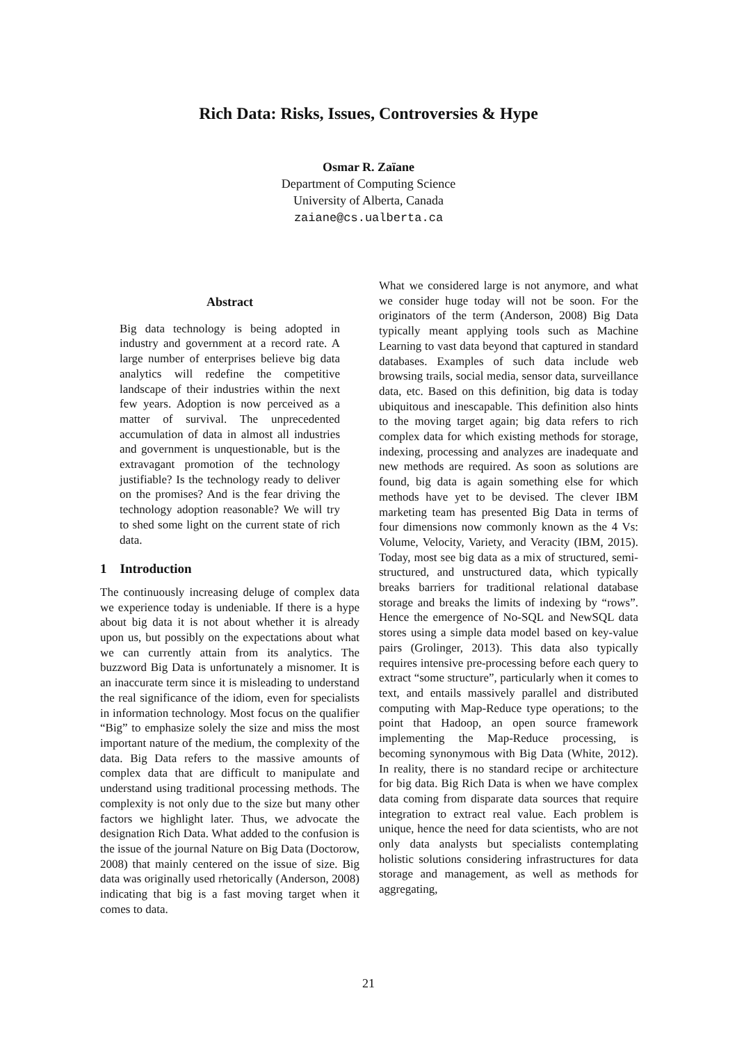Rich Data: Risks, Issues, Controversies & Hype
Osmar R. Zaïane
Department of Computing Science
University of Alberta, Canada
zaiane@cs.ualberta.ca
Abstract
Big data technology is being adopted in industry and government at a record rate. A large number of enterprises believe big data analytics will redefine the competitive landscape of their industries within the next few years. Adoption is now perceived as a matter of survival. The unprecedented accumulation of data in almost all industries and government is unquestionable, but is the extravagant promotion of the technology justifiable? Is the technology ready to deliver on the promises? And is the fear driving the technology adoption reasonable? We will try to shed some light on the current state of rich data.
1 Introduction
The continuously increasing deluge of complex data we experience today is undeniable. If there is a hype about big data it is not about whether it is already upon us, but possibly on the expectations about what we can currently attain from its analytics. The buzzword Big Data is unfortunately a misnomer. It is an inaccurate term since it is misleading to understand the real significance of the idiom, even for specialists in information technology. Most focus on the qualifier “Big” to emphasize solely the size and miss the most important nature of the medium, the complexity of the data. Big Data refers to the massive amounts of complex data that are difficult to manipulate and understand using traditional processing methods. The complexity is not only due to the size but many other factors we highlight later. Thus, we advocate the designation Rich Data. What added to the confusion is the issue of the journal Nature on Big Data (Doctorow, 2008) that mainly centered on the issue of size. Big data was originally used rhetorically (Anderson, 2008) indicating that big is a fast moving target when it comes to data.
What we considered large is not anymore, and what we consider huge today will not be soon. For the originators of the term (Anderson, 2008) Big Data typically meant applying tools such as Machine Learning to vast data beyond that captured in standard databases. Examples of such data include web browsing trails, social media, sensor data, surveillance data, etc. Based on this definition, big data is today ubiquitous and inescapable. This definition also hints to the moving target again; big data refers to rich complex data for which existing methods for storage, indexing, processing and analyzes are inadequate and new methods are required. As soon as solutions are found, big data is again something else for which methods have yet to be devised. The clever IBM marketing team has presented Big Data in terms of four dimensions now commonly known as the 4 Vs: Volume, Velocity, Variety, and Veracity (IBM, 2015). Today, most see big data as a mix of structured, semi-structured, and unstructured data, which typically breaks barriers for traditional relational database storage and breaks the limits of indexing by “rows”. Hence the emergence of No-SQL and NewSQL data stores using a simple data model based on key-value pairs (Grolinger, 2013). This data also typically requires intensive pre-processing before each query to extract “some structure”, particularly when it comes to text, and entails massively parallel and distributed computing with Map-Reduce type operations; to the point that Hadoop, an open source framework implementing the Map-Reduce processing, is becoming synonymous with Big Data (White, 2012). In reality, there is no standard recipe or architecture for big data. Big Rich Data is when we have complex data coming from disparate data sources that require integration to extract real value. Each problem is unique, hence the need for data scientists, who are not only data analysts but specialists contemplating holistic solutions considering infrastructures for data storage and management, as well as methods for aggregating,
21